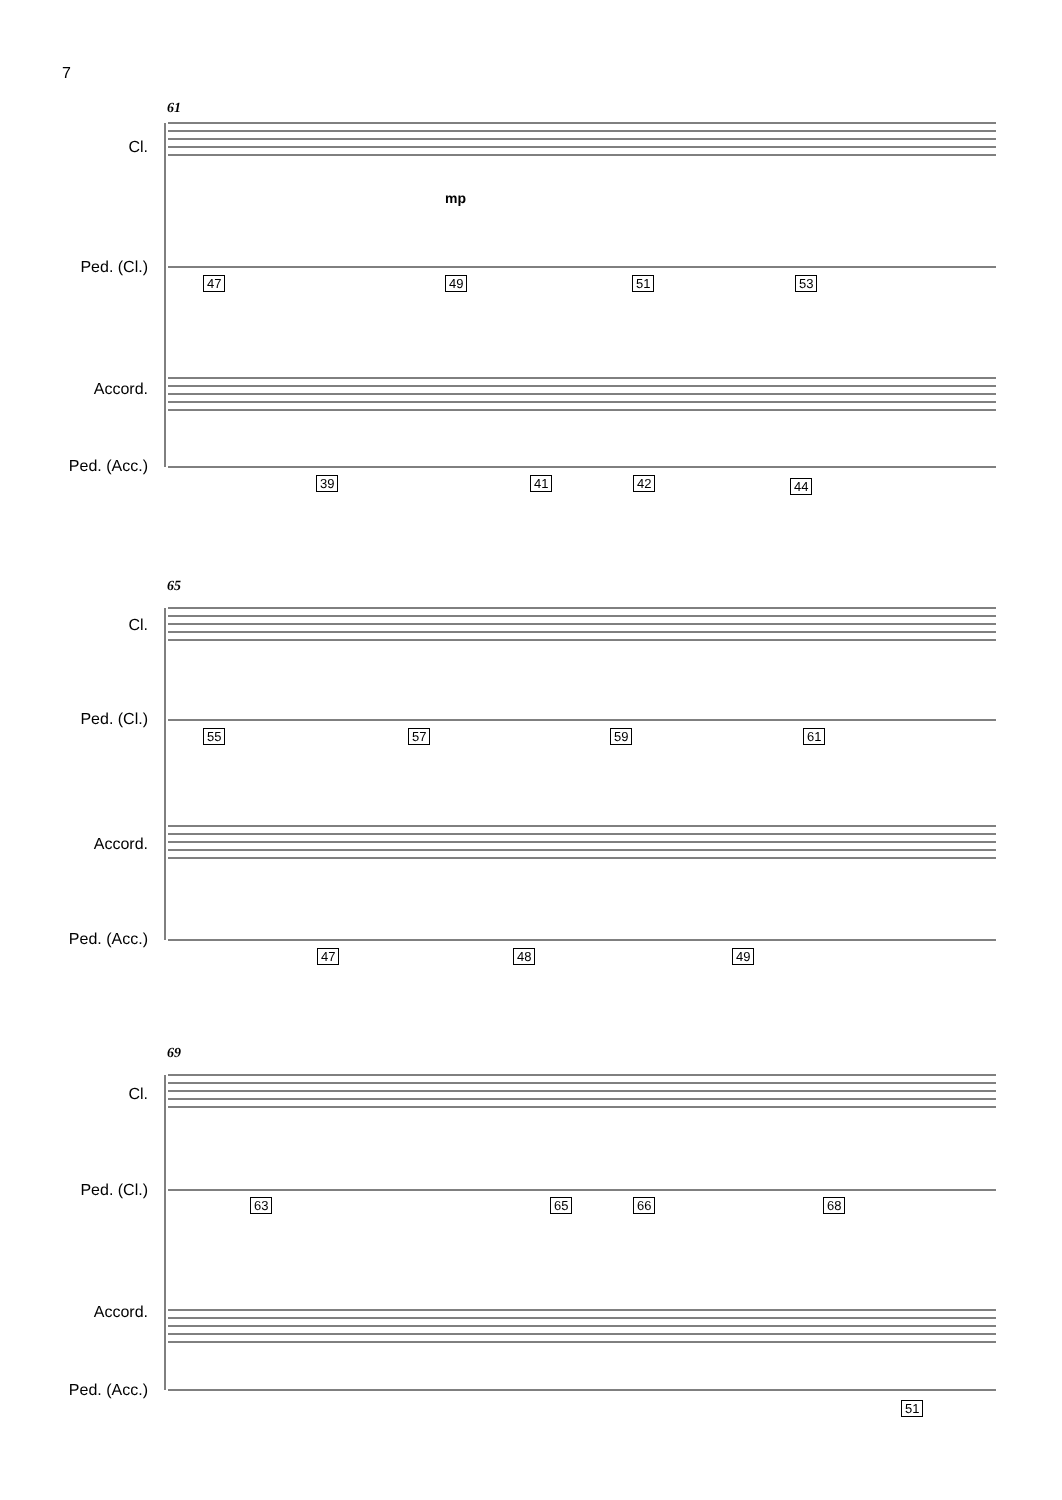7
61
Cl.
Ped. (Cl.)
Accord.
Ped. (Acc.)
mp
47 49 51 53
39 41 42 44
65
Cl.
Ped. (Cl.)
Accord.
Ped. (Acc.)
55 57 59 61
47 48 49
69
Cl.
Ped. (Cl.)
Accord.
Ped. (Acc.)
63 65 66 68
51